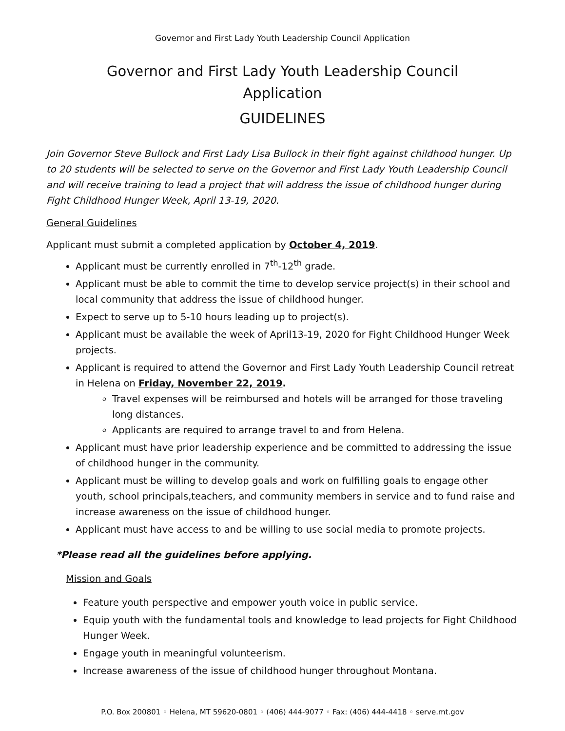Governor and First Lady Youth Leadership Council Application
Governor and First Lady Youth Leadership Council
Application
GUIDELINES
Join Governor Steve Bullock and First Lady Lisa Bullock in their fight against childhood hunger. Up to 20 students will be selected to serve on the Governor and First Lady Youth Leadership Council and will receive training to lead a project that will address the issue of childhood hunger during Fight Childhood Hunger Week, April 13-19, 2020.
General Guidelines
Applicant must submit a completed application by October 4, 2019.
Applicant must be currently enrolled in 7<sup>th</sup>-12<sup>th</sup> grade.
Applicant must be able to commit the time to develop service project(s) in their school and local community that address the issue of childhood hunger.
Expect to serve up to 5-10 hours leading up to project(s).
Applicant must be available the week of April13-19, 2020 for Fight Childhood Hunger Week projects.
Applicant is required to attend the Governor and First Lady Youth Leadership Council retreat in Helena on Friday, November 22, 2019.
Travel expenses will be reimbursed and hotels will be arranged for those traveling long distances.
Applicants are required to arrange travel to and from Helena.
Applicant must have prior leadership experience and be committed to addressing the issue of childhood hunger in the community.
Applicant must be willing to develop goals and work on fulfilling goals to engage other youth, school principals,teachers, and community members in service and to fund raise and increase awareness on the issue of childhood hunger.
Applicant must have access to and be willing to use social media to promote projects.
*Please read all the guidelines before applying.
Mission and Goals
Feature youth perspective and empower youth voice in public service.
Equip youth with the fundamental tools and knowledge to lead projects for Fight Childhood Hunger Week.
Engage youth in meaningful volunteerism.
Increase awareness of the issue of childhood hunger throughout Montana.
P.O. Box 200801 ◦ Helena, MT 59620-0801 ◦ (406) 444-9077 ◦ Fax: (406) 444-4418 ◦ serve.mt.gov